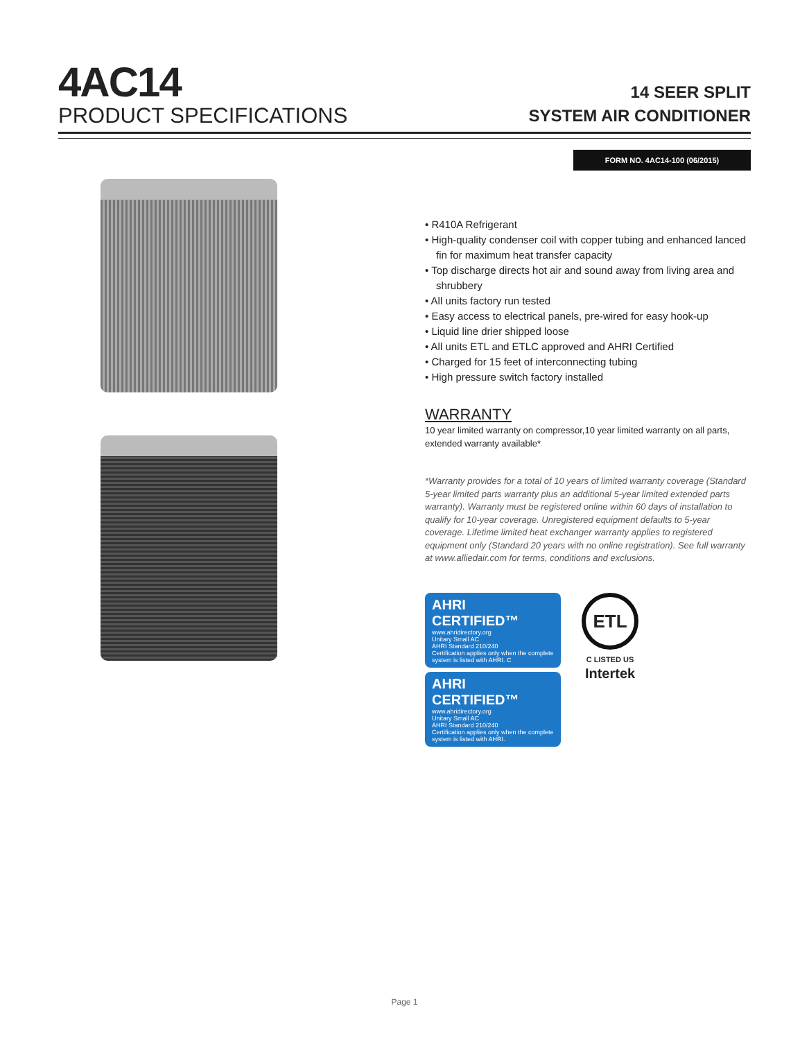4AC14
PRODUCT SPECIFICATIONS
14 SEER SPLIT
SYSTEM AIR CONDITIONER
FORM NO. 4AC14-100 (06/2015)
• R410A Refrigerant
• High-quality condenser coil with copper tubing and enhanced lanced fin for maximum heat transfer capacity
• Top discharge directs hot air and sound away from living area and shrubbery
• All units factory run tested
• Easy access to electrical panels, pre-wired for easy hook-up
• Liquid line drier shipped loose
• All units ETL and ETLC approved and AHRI Certified
• Charged for 15 feet of interconnecting tubing
• High pressure switch factory installed
WARRANTY
10 year limited warranty on compressor,10 year limited warranty on all parts, extended warranty available*
*Warranty provides for a total of 10 years of limited warranty coverage (Standard 5-year limited parts warranty plus an additional 5-year limited extended parts warranty). Warranty must be registered online within 60 days of installation to qualify for 10-year coverage. Unregistered equipment defaults to 5-year coverage. Lifetime limited heat exchanger warranty applies to registered equipment only (Standard 20 years with no online registration). See full warranty at www.alliedair.com for terms, conditions and exclusions.
AHRI CERTIFIED™
www.ahridirectory.org
Unitary Small AC
AHRI Standard 210/240
Certification applies only when the complete system is listed with AHRI. C
AHRI CERTIFIED™
www.ahridirectory.org
Unitary Small AC
AHRI Standard 210/240
Certification applies only when the complete system is listed with AHRI.
ETL
C LISTED US
Intertek
Page 1